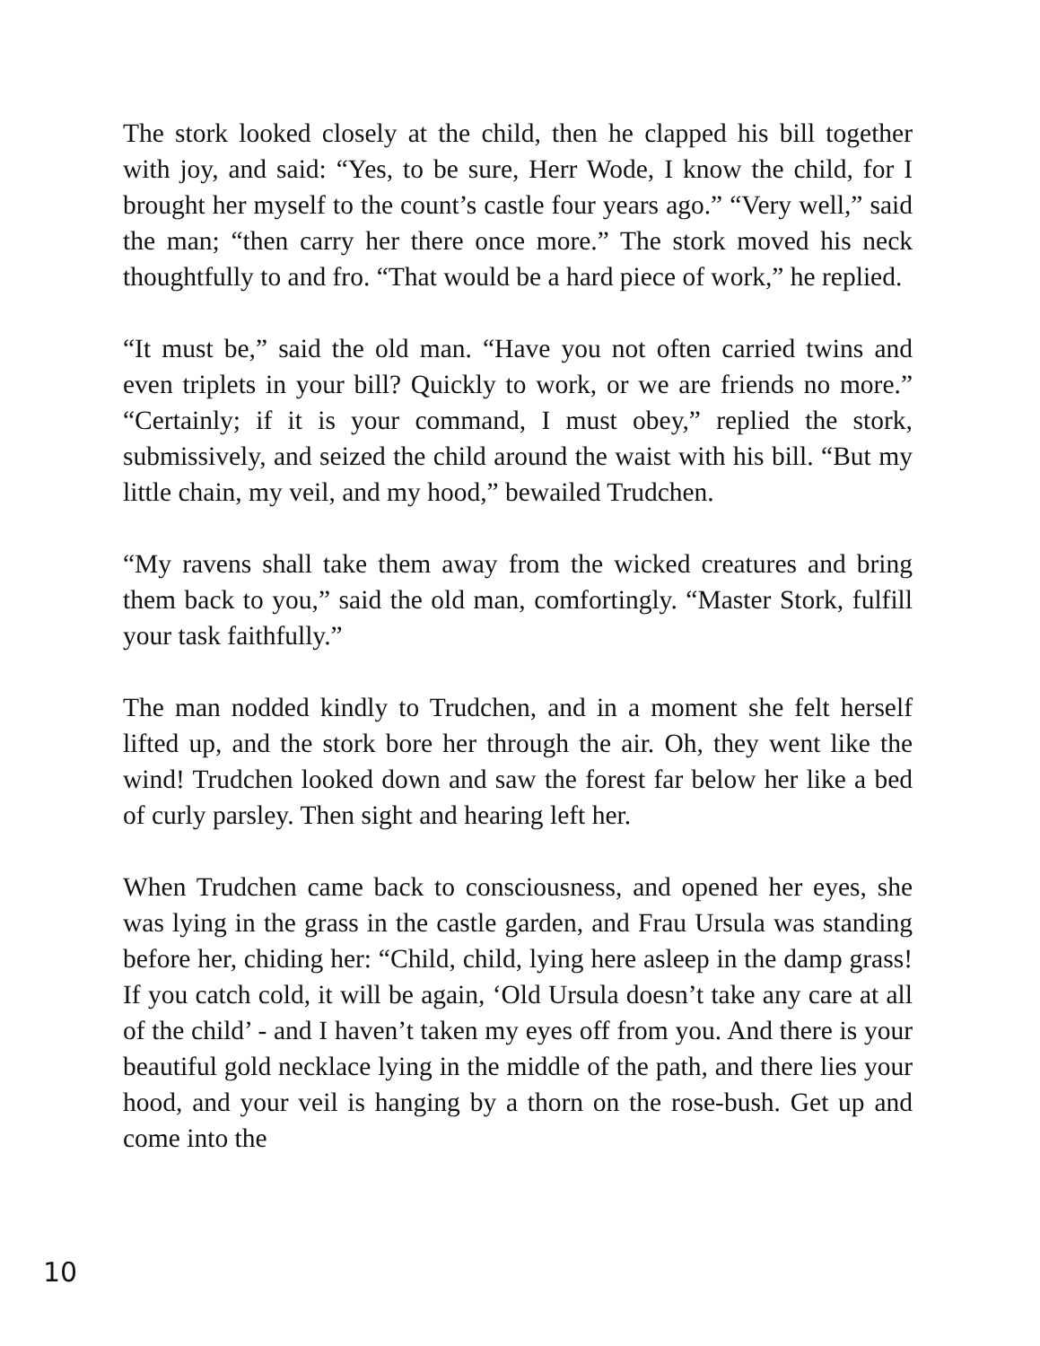The stork looked closely at the child, then he clapped his bill together with joy, and said: “Yes, to be sure, Herr Wode, I know the child, for I brought her myself to the count’s castle four years ago.” “Very well,” said the man; “then carry her there once more.” The stork moved his neck thoughtfully to and fro. “That would be a hard piece of work,” he replied.
“It must be,” said the old man. “Have you not often carried twins and even triplets in your bill? Quickly to work, or we are friends no more.” “Certainly; if it is your command, I must obey,” replied the stork, submissively, and seized the child around the waist with his bill. “But my little chain, my veil, and my hood,” bewailed Trudchen.
“My ravens shall take them away from the wicked creatures and bring them back to you,” said the old man, comfortingly. “Master Stork, fulfill your task faithfully.”
The man nodded kindly to Trudchen, and in a moment she felt herself lifted up, and the stork bore her through the air. Oh, they went like the wind! Trudchen looked down and saw the forest far below her like a bed of curly parsley. Then sight and hearing left her.
When Trudchen came back to consciousness, and opened her eyes, she was lying in the grass in the castle garden, and Frau Ursula was standing before her, chiding her: “Child, child, lying here asleep in the damp grass! If you catch cold, it will be again, ‘Old Ursula doesn’t take any care at all of the child’ - and I haven’t taken my eyes off from you. And there is your beautiful gold necklace lying in the middle of the path, and there lies your hood, and your veil is hanging by a thorn on the rose-bush. Get up and come into the
10